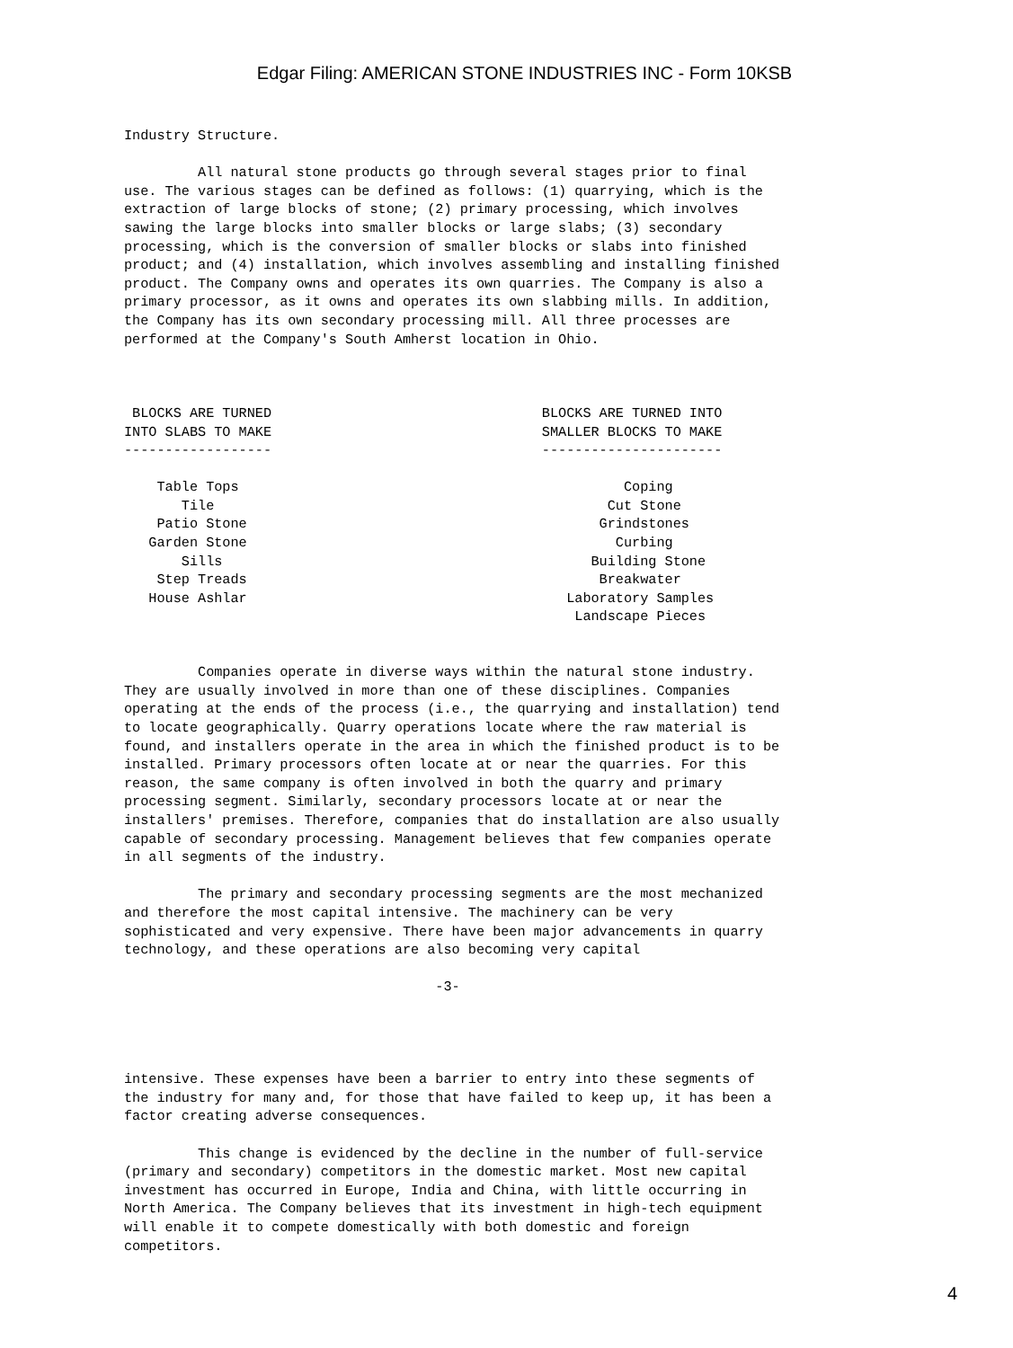Edgar Filing: AMERICAN STONE INDUSTRIES INC - Form 10KSB
Industry Structure.

         All natural stone products go through several stages prior to final
use. The various stages can be defined as follows: (1) quarrying, which is the
extraction of large blocks of stone; (2) primary processing, which involves
sawing the large blocks into smaller blocks or large slabs; (3) secondary
processing, which is the conversion of smaller blocks or slabs into finished
product; and (4) installation, which involves assembling and installing finished
product. The Company owns and operates its own quarries. The Company is also a
primary processor, as it owns and operates its own slabbing mills. In addition,
the Company has its own secondary processing mill. All three processes are
performed at the Company's South Amherst location in Ohio.



 BLOCKS ARE TURNED                                 BLOCKS ARE TURNED INTO
INTO SLABS TO MAKE                                 SMALLER BLOCKS TO MAKE
------------------                                 ----------------------

    Table Tops                                               Coping
       Tile                                                Cut Stone
    Patio Stone                                           Grindstones
   Garden Stone                                             Curbing
       Sills                                             Building Stone
    Step Treads                                           Breakwater
   House Ashlar                                       Laboratory Samples
                                                       Landscape Pieces


         Companies operate in diverse ways within the natural stone industry.
They are usually involved in more than one of these disciplines. Companies
operating at the ends of the process (i.e., the quarrying and installation) tend
to locate geographically. Quarry operations locate where the raw material is
found, and installers operate in the area in which the finished product is to be
installed. Primary processors often locate at or near the quarries. For this
reason, the same company is often involved in both the quarry and primary
processing segment. Similarly, secondary processors locate at or near the
installers' premises. Therefore, companies that do installation are also usually
capable of secondary processing. Management believes that few companies operate
in all segments of the industry.

         The primary and secondary processing segments are the most mechanized
and therefore the most capital intensive. The machinery can be very
sophisticated and very expensive. There have been major advancements in quarry
technology, and these operations are also becoming very capital

                                      -3-




intensive. These expenses have been a barrier to entry into these segments of
the industry for many and, for those that have failed to keep up, it has been a
factor creating adverse consequences.

         This change is evidenced by the decline in the number of full-service
(primary and secondary) competitors in the domestic market. Most new capital
investment has occurred in Europe, India and China, with little occurring in
North America. The Company believes that its investment in high-tech equipment
will enable it to compete domestically with both domestic and foreign
competitors.
4